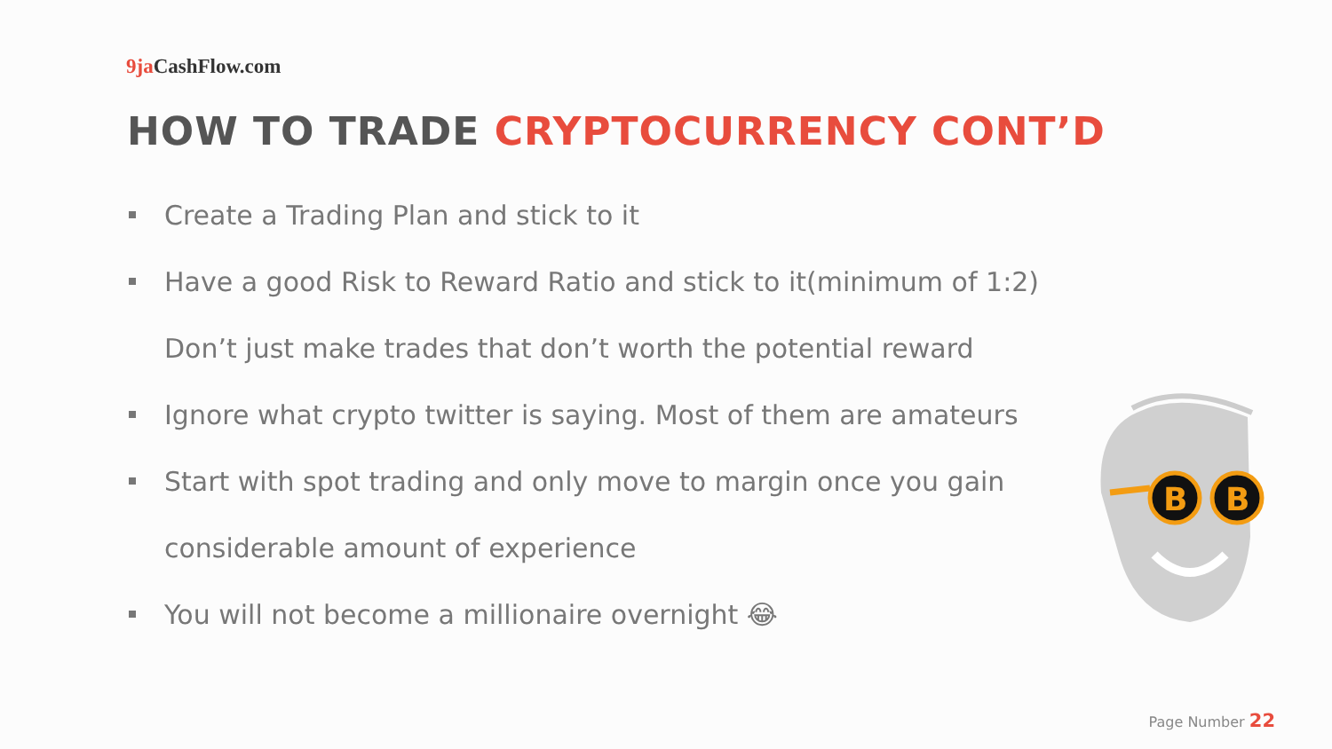9ja CashFlow.com
HOW TO TRADE CRYPTOCURRENCY CONT’D
Create a Trading Plan and stick to it
Have a good Risk to Reward Ratio and stick to it(minimum of 1:2)
Don’t just make trades that don’t worth the potential reward
Ignore what crypto twitter is saying. Most of them are amateurs
Start with spot trading and only move to margin once you gain
considerable amount of experience
You will not become a millionaire overnight 😂
B
B
Page Number 22